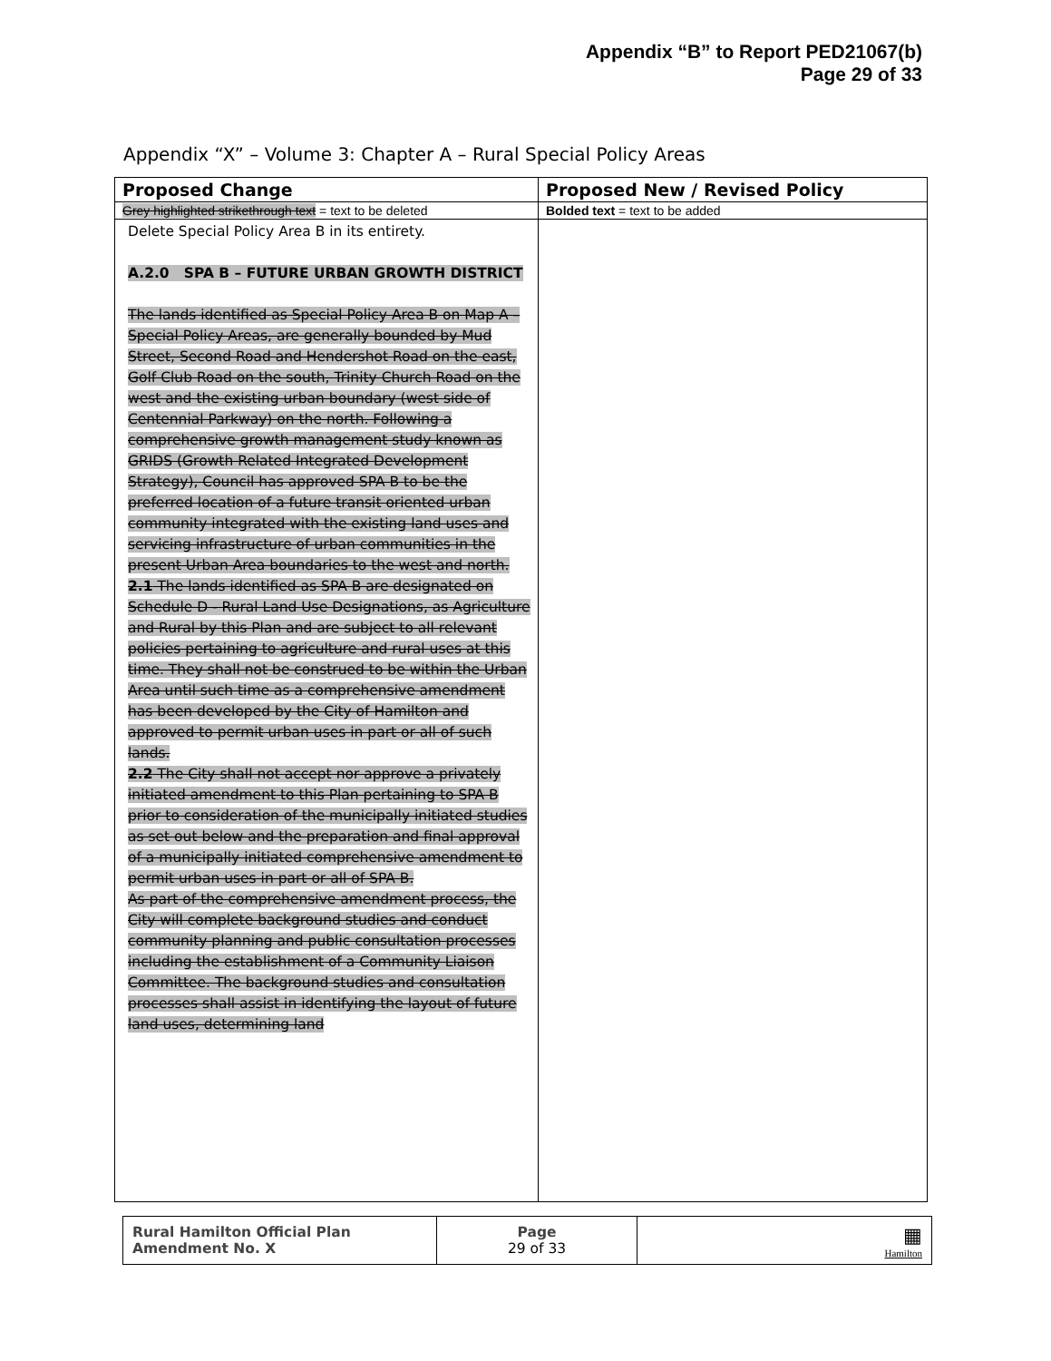Appendix “B” to Report PED21067(b)
Page 29 of 33
Appendix “X” – Volume 3: Chapter A – Rural Special Policy Areas
| Proposed Change | Proposed New / Revised Policy |
| --- | --- |
| Grey highlighted strikethrough text = text to be deleted | Bolded text = text to be added |
| Delete Special Policy Area B in its entirety. A.2.0 SPA B – FUTURE URBAN GROWTH DISTRICT The lands identified as Special Policy Area B on Map A – Special Policy Areas, are generally bounded by Mud Street, Second Road and Hendershot Road on the east, Golf Club Road on the south, Trinity Church Road on the west and the existing urban boundary (west side of Centennial Parkway) on the north. Following a comprehensive growth management study known as GRIDS (Growth Related Integrated Development Strategy), Council has approved SPA B to be the preferred location of a future transit oriented urban community integrated with the existing land uses and servicing infrastructure of urban communities in the present Urban Area boundaries to the west and north. 2.1 The lands identified as SPA B are designated on Schedule D - Rural Land Use Designations, as Agriculture and Rural by this Plan and are subject to all relevant policies pertaining to agriculture and rural uses at this time. They shall not be construed to be within the Urban Area until such time as a comprehensive amendment has been developed by the City of Hamilton and approved to permit urban uses in part or all of such lands. 2.2 The City shall not accept nor approve a privately initiated amendment to this Plan pertaining to SPA B prior to consideration of the municipally initiated studies as set out below and the preparation and final approval of a municipally initiated comprehensive amendment to permit urban uses in part or all of SPA B. As part of the comprehensive amendment process, the City will complete background studies and conduct community planning and public consultation processes including the establishment of a Community Liaison Committee. The background studies and consultation processes shall assist in identifying the layout of future land uses, determining land | |
| Rural Hamilton Official Plan Amendment No. X | Page 29 of 33 | ▦ Hamilton |